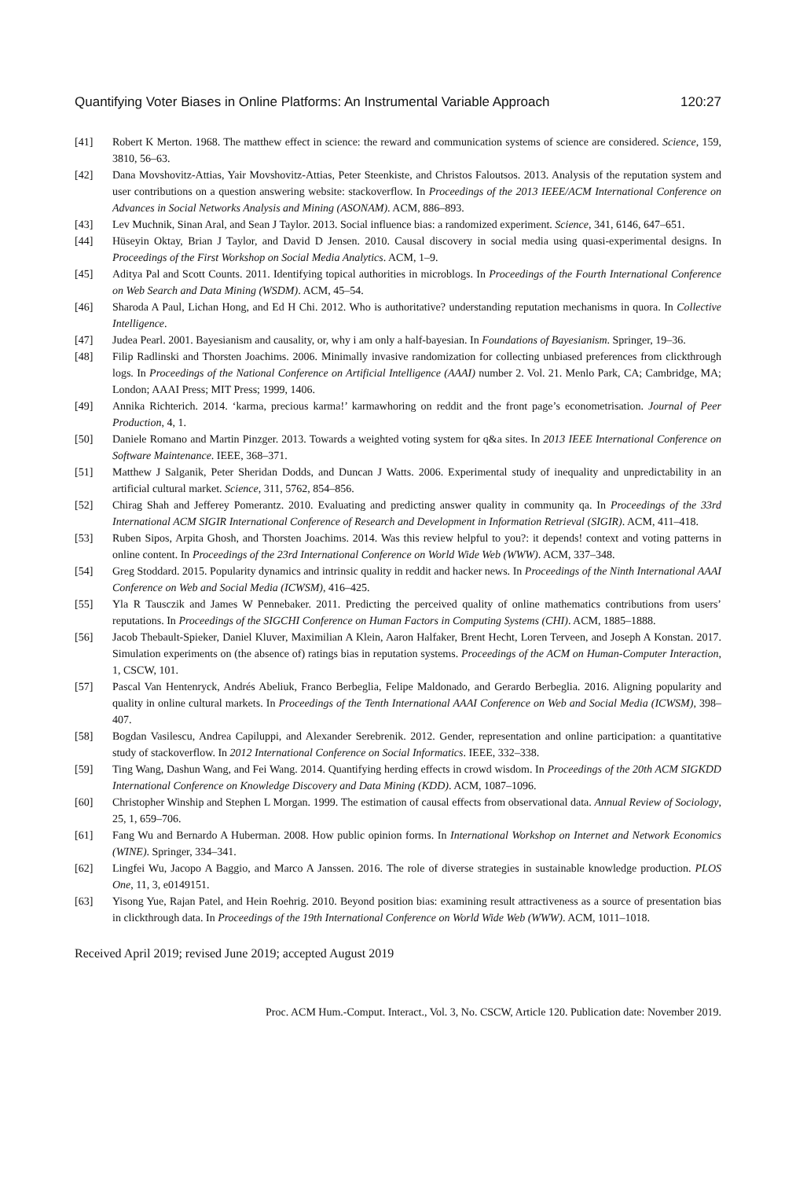Quantifying Voter Biases in Online Platforms: An Instrumental Variable Approach 120:27
[41] Robert K Merton. 1968. The matthew effect in science: the reward and communication systems of science are considered. Science, 159, 3810, 56–63.
[42] Dana Movshovitz-Attias, Yair Movshovitz-Attias, Peter Steenkiste, and Christos Faloutsos. 2013. Analysis of the reputation system and user contributions on a question answering website: stackoverflow. In Proceedings of the 2013 IEEE/ACM International Conference on Advances in Social Networks Analysis and Mining (ASONAM). ACM, 886–893.
[43] Lev Muchnik, Sinan Aral, and Sean J Taylor. 2013. Social influence bias: a randomized experiment. Science, 341, 6146, 647–651.
[44] Hüseyin Oktay, Brian J Taylor, and David D Jensen. 2010. Causal discovery in social media using quasi-experimental designs. In Proceedings of the First Workshop on Social Media Analytics. ACM, 1–9.
[45] Aditya Pal and Scott Counts. 2011. Identifying topical authorities in microblogs. In Proceedings of the Fourth International Conference on Web Search and Data Mining (WSDM). ACM, 45–54.
[46] Sharoda A Paul, Lichan Hong, and Ed H Chi. 2012. Who is authoritative? understanding reputation mechanisms in quora. In Collective Intelligence.
[47] Judea Pearl. 2001. Bayesianism and causality, or, why i am only a half-bayesian. In Foundations of Bayesianism. Springer, 19–36.
[48] Filip Radlinski and Thorsten Joachims. 2006. Minimally invasive randomization for collecting unbiased preferences from clickthrough logs. In Proceedings of the National Conference on Artificial Intelligence (AAAI) number 2. Vol. 21. Menlo Park, CA; Cambridge, MA; London; AAAI Press; MIT Press; 1999, 1406.
[49] Annika Richterich. 2014. ‘karma, precious karma!’ karmawhoring on reddit and the front page’s econometrisation. Journal of Peer Production, 4, 1.
[50] Daniele Romano and Martin Pinzger. 2013. Towards a weighted voting system for q&a sites. In 2013 IEEE International Conference on Software Maintenance. IEEE, 368–371.
[51] Matthew J Salganik, Peter Sheridan Dodds, and Duncan J Watts. 2006. Experimental study of inequality and unpredictability in an artificial cultural market. Science, 311, 5762, 854–856.
[52] Chirag Shah and Jefferey Pomerantz. 2010. Evaluating and predicting answer quality in community qa. In Proceedings of the 33rd International ACM SIGIR International Conference of Research and Development in Information Retrieval (SIGIR). ACM, 411–418.
[53] Ruben Sipos, Arpita Ghosh, and Thorsten Joachims. 2014. Was this review helpful to you?: it depends! context and voting patterns in online content. In Proceedings of the 23rd International Conference on World Wide Web (WWW). ACM, 337–348.
[54] Greg Stoddard. 2015. Popularity dynamics and intrinsic quality in reddit and hacker news. In Proceedings of the Ninth International AAAI Conference on Web and Social Media (ICWSM), 416–425.
[55] Yla R Tausczik and James W Pennebaker. 2011. Predicting the perceived quality of online mathematics contributions from users’ reputations. In Proceedings of the SIGCHI Conference on Human Factors in Computing Systems (CHI). ACM, 1885–1888.
[56] Jacob Thebault-Spieker, Daniel Kluver, Maximilian A Klein, Aaron Halfaker, Brent Hecht, Loren Terveen, and Joseph A Konstan. 2017. Simulation experiments on (the absence of) ratings bias in reputation systems. Proceedings of the ACM on Human-Computer Interaction, 1, CSCW, 101.
[57] Pascal Van Hentenryck, Andrés Abeliuk, Franco Berbeglia, Felipe Maldonado, and Gerardo Berbeglia. 2016. Aligning popularity and quality in online cultural markets. In Proceedings of the Tenth International AAAI Conference on Web and Social Media (ICWSM), 398–407.
[58] Bogdan Vasilescu, Andrea Capiluppi, and Alexander Serebrenik. 2012. Gender, representation and online participation: a quantitative study of stackoverflow. In 2012 International Conference on Social Informatics. IEEE, 332–338.
[59] Ting Wang, Dashun Wang, and Fei Wang. 2014. Quantifying herding effects in crowd wisdom. In Proceedings of the 20th ACM SIGKDD International Conference on Knowledge Discovery and Data Mining (KDD). ACM, 1087–1096.
[60] Christopher Winship and Stephen L Morgan. 1999. The estimation of causal effects from observational data. Annual Review of Sociology, 25, 1, 659–706.
[61] Fang Wu and Bernardo A Huberman. 2008. How public opinion forms. In International Workshop on Internet and Network Economics (WINE). Springer, 334–341.
[62] Lingfei Wu, Jacopo A Baggio, and Marco A Janssen. 2016. The role of diverse strategies in sustainable knowledge production. PLOS One, 11, 3, e0149151.
[63] Yisong Yue, Rajan Patel, and Hein Roehrig. 2010. Beyond position bias: examining result attractiveness as a source of presentation bias in clickthrough data. In Proceedings of the 19th International Conference on World Wide Web (WWW). ACM, 1011–1018.
Received April 2019; revised June 2019; accepted August 2019
Proc. ACM Hum.-Comput. Interact., Vol. 3, No. CSCW, Article 120. Publication date: November 2019.